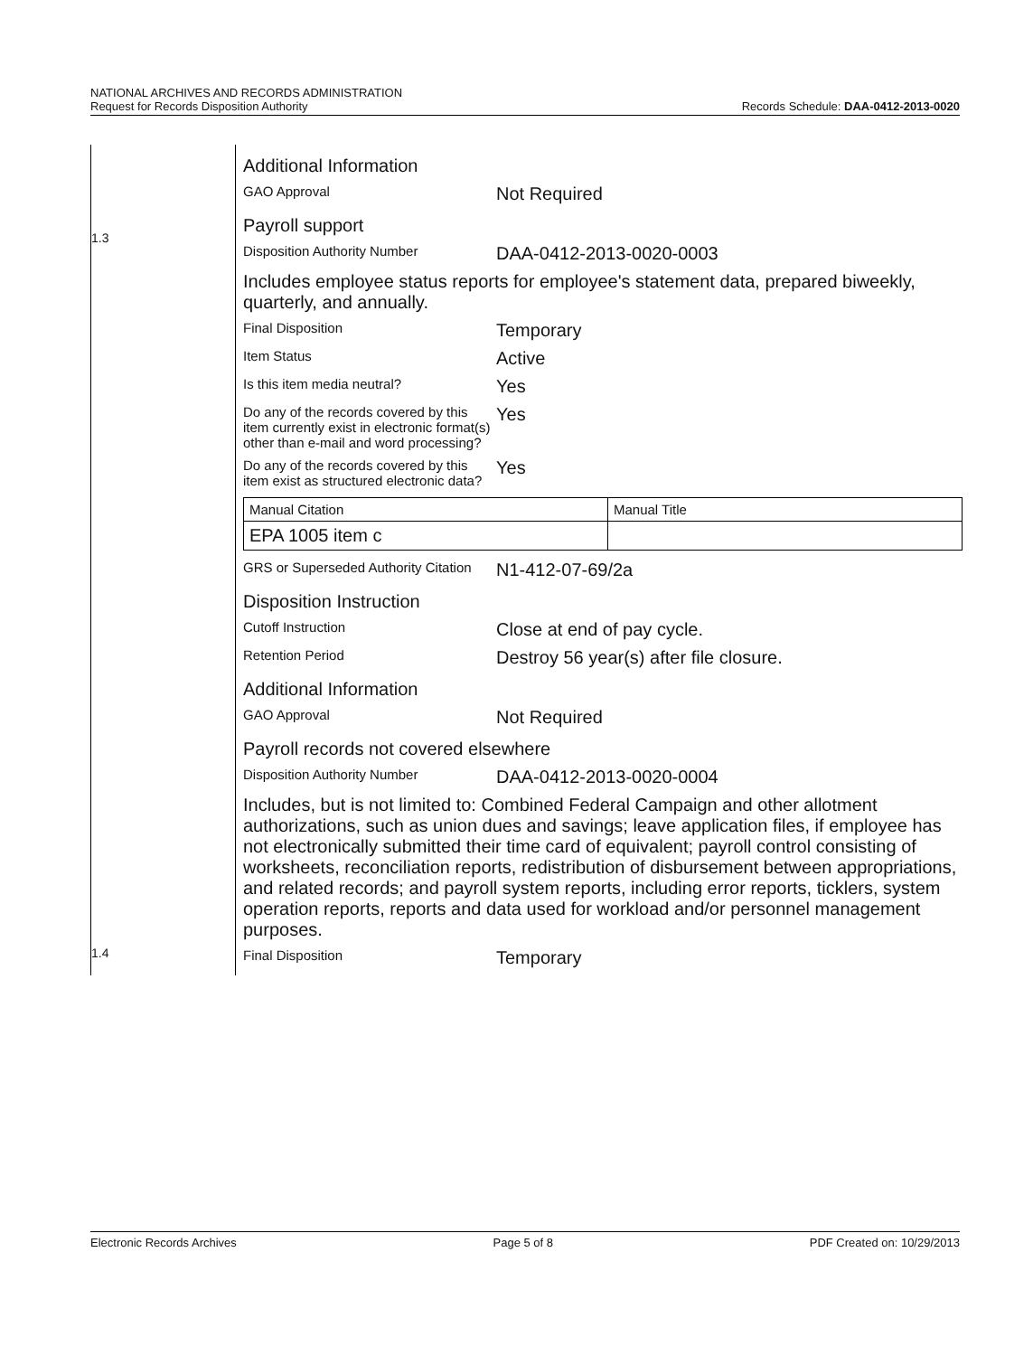NATIONAL ARCHIVES AND RECORDS ADMINISTRATION
Request for Records Disposition Authority
Records Schedule: DAA-0412-2013-0020
1.3
1.4
Additional Information
GAO Approval
Not Required
Payroll support
Disposition Authority Number
DAA-0412-2013-0020-0003
Includes employee status reports for employee's statement data, prepared biweekly, quarterly, and annually.
Final Disposition
Temporary
Item Status
Active
Is this item media neutral?
Yes
Do any of the records covered by this item currently exist in electronic format(s) other than e-mail and word processing?
Yes
Do any of the records covered by this item exist as structured electronic data?
Yes
| Manual Citation | Manual Title |
| EPA 1005 item c | |
GRS or Superseded Authority Citation
N1-412-07-69/2a
Disposition Instruction
Cutoff Instruction
Close at end of pay cycle.
Retention Period
Destroy 56 year(s) after file closure.
Additional Information
GAO Approval
Not Required
Payroll records not covered elsewhere
Disposition Authority Number
DAA-0412-2013-0020-0004
Includes, but is not limited to: Combined Federal Campaign and other allotment authorizations, such as union dues and savings; leave application files, if employee has not electronically submitted their time card of equivalent; payroll control consisting of worksheets, reconciliation reports, redistribution of disbursement between appropriations, and related records; and payroll system reports, including error reports, ticklers, system operation reports, reports and data used for workload and/or personnel management purposes.
Final Disposition
Temporary
Electronic Records Archives Page 5 of 8 PDF Created on: 10/29/2013